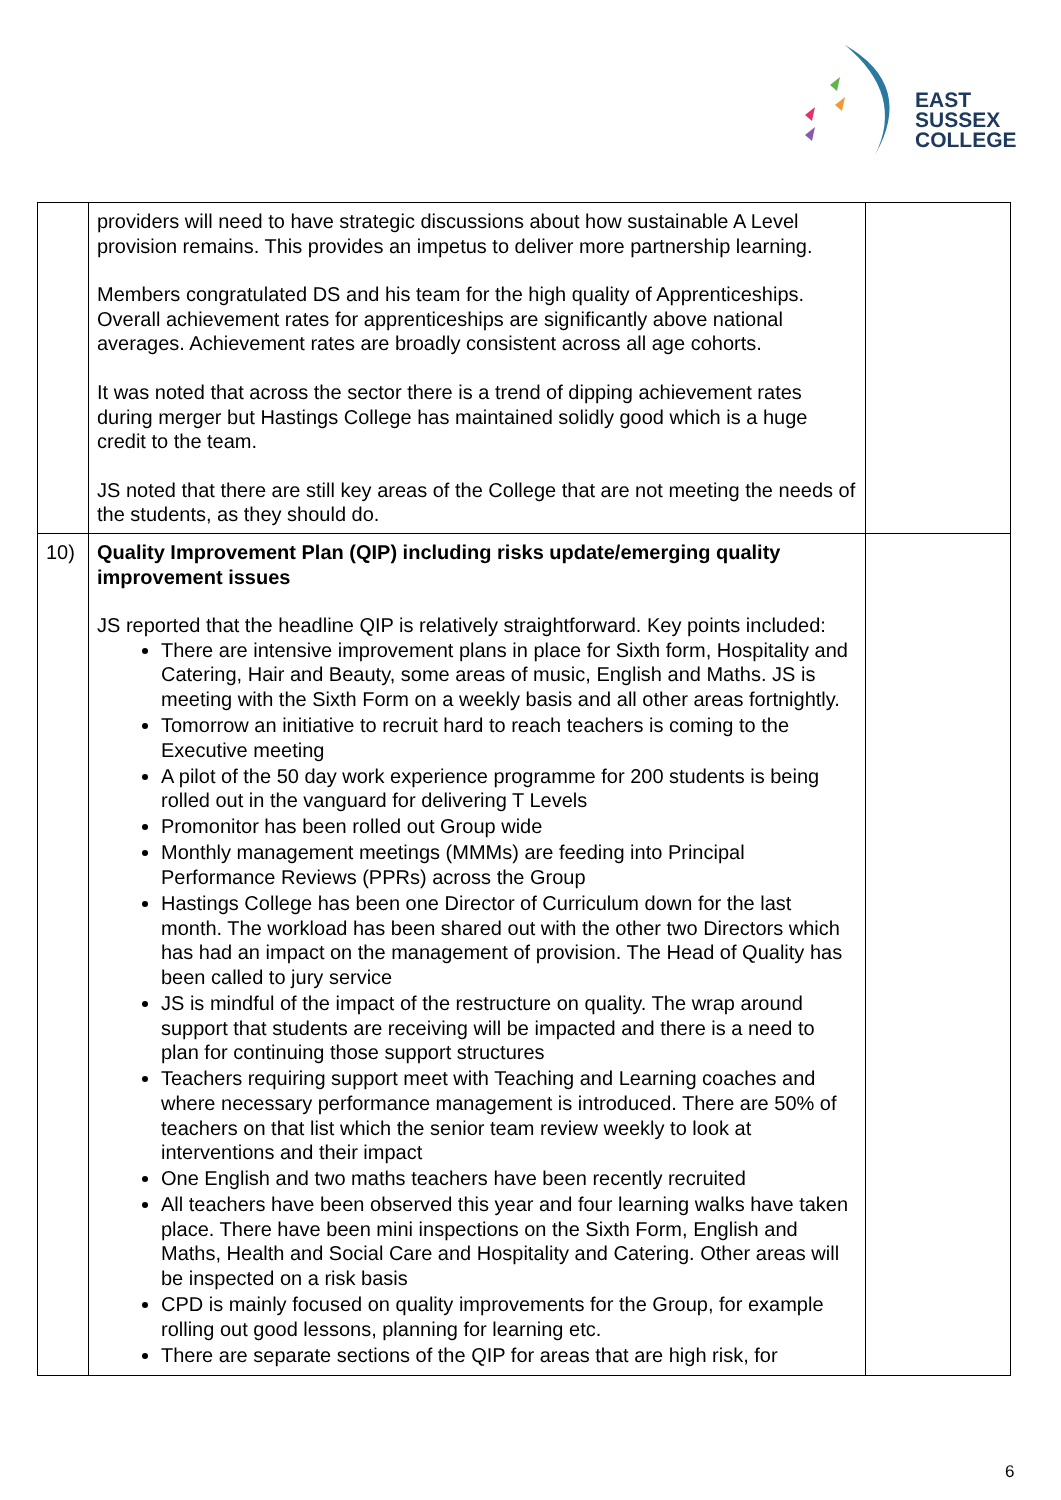EAST
SUSSEX
COLLEGE
| | providers will need to have strategic discussions about how sustainable A Level provision remains. This provides an impetus to deliver more partnership learning. Members congratulated DS and his team for the high quality of Apprenticeships. Overall achievement rates for apprenticeships are significantly above national averages. Achievement rates are broadly consistent across all age cohorts. It was noted that across the sector there is a trend of dipping achievement rates during merger but Hastings College has maintained solidly good which is a huge credit to the team. JS noted that there are still key areas of the College that are not meeting the needs of the students, as they should do. | |
| 10) | Quality Improvement Plan (QIP) including risks update/emerging quality improvement issues JS reported that the headline QIP is relatively straightforward. Key points included: There are intensive improvement plans in place for Sixth form, Hospitality and Catering, Hair and Beauty, some areas of music, English and Maths. JS is meeting with the Sixth Form on a weekly basis and all other areas fortnightly. Tomorrow an initiative to recruit hard to reach teachers is coming to the Executive meeting A pilot of the 50 day work experience programme for 200 students is being rolled out in the vanguard for delivering T Levels Promonitor has been rolled out Group wide Monthly management meetings (MMMs) are feeding into Principal Performance Reviews (PPRs) across the Group Hastings College has been one Director of Curriculum down for the last month. The workload has been shared out with the other two Directors which has had an impact on the management of provision. The Head of Quality has been called to jury service JS is mindful of the impact of the restructure on quality. The wrap around support that students are receiving will be impacted and there is a need to plan for continuing those support structures Teachers requiring support meet with Teaching and Learning coaches and where necessary performance management is introduced. There are 50% of teachers on that list which the senior team review weekly to look at interventions and their impact One English and two maths teachers have been recently recruited All teachers have been observed this year and four learning walks have taken place. There have been mini inspections on the Sixth Form, English and Maths, Health and Social Care and Hospitality and Catering. Other areas will be inspected on a risk basis CPD is mainly focused on quality improvements for the Group, for example rolling out good lessons, planning for learning etc. There are separate sections of the QIP for areas that are high risk, for | |
6